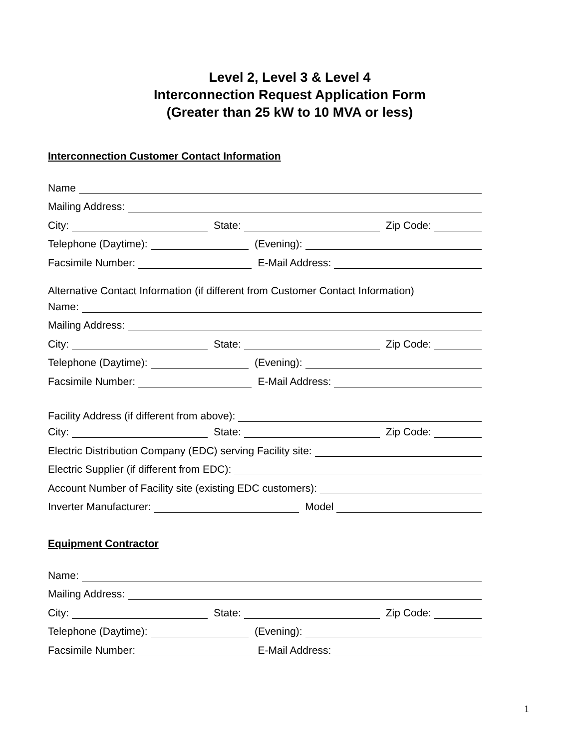Level 2, Level 3 & Level 4
Interconnection Request Application Form
(Greater than 25 kW to 10 MVA or less)
Interconnection Customer Contact Information
Name
Mailing Address:
City: State: Zip Code:
Telephone (Daytime): (Evening):
Facsimile Number: E-Mail Address:
Alternative Contact Information (if different from Customer Contact Information)
Name:
Mailing Address:
City: State: Zip Code:
Telephone (Daytime): (Evening):
Facsimile Number: E-Mail Address:
Facility Address (if different from above):
City: State: Zip Code:
Electric Distribution Company (EDC) serving Facility site:
Electric Supplier (if different from EDC):
Account Number of Facility site (existing EDC customers):
Inverter Manufacturer: Model
Equipment Contractor
Name:
Mailing Address:
City: State: Zip Code:
Telephone (Daytime): (Evening):
Facsimile Number: E-Mail Address:
1